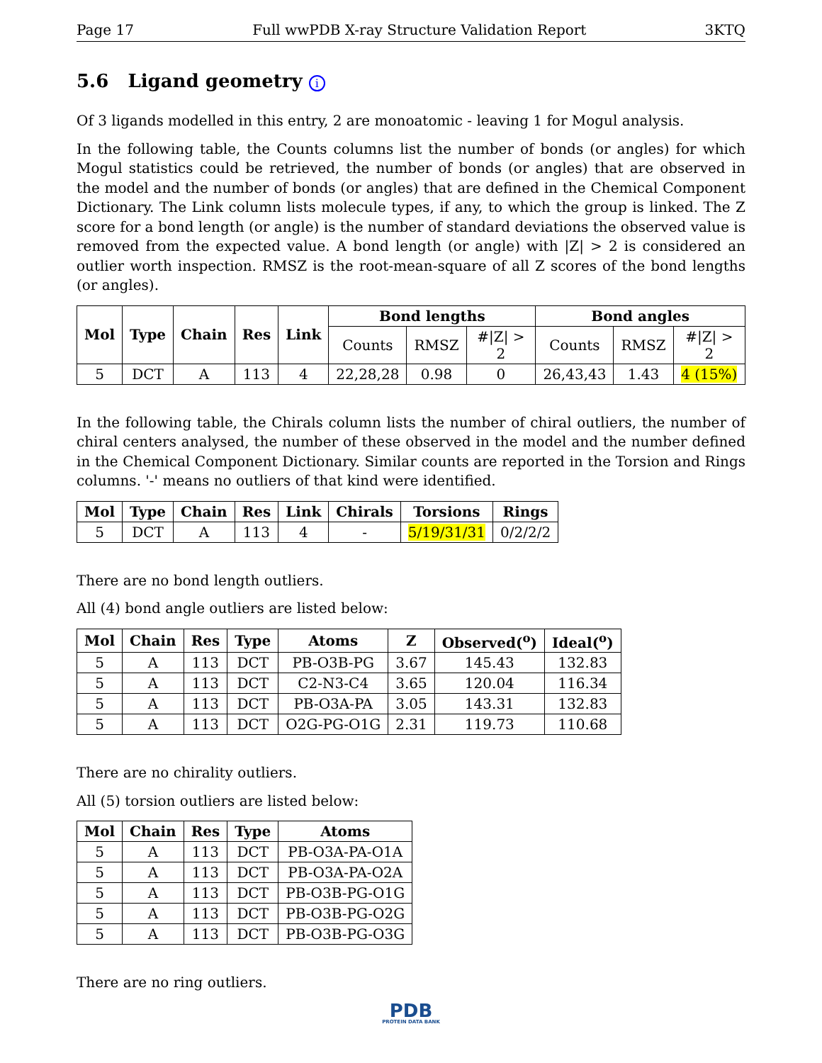Page 17 Full wwPDB X-ray Structure Validation Report 3KTQ
5.6 Ligand geometry i
Of 3 ligands modelled in this entry, 2 are monoatomic - leaving 1 for Mogul analysis.
In the following table, the Counts columns list the number of bonds (or angles) for which Mogul statistics could be retrieved, the number of bonds (or angles) that are observed in the model and the number of bonds (or angles) that are defined in the Chemical Component Dictionary. The Link column lists molecule types, if any, to which the group is linked. The Z score for a bond length (or angle) is the number of standard deviations the observed value is removed from the expected value. A bond length (or angle) with |Z| > 2 is considered an outlier worth inspection. RMSZ is the root-mean-square of all Z scores of the bond lengths (or angles).
| Mol | Type | Chain | Res | Link | Bond lengths | | | Bond angles | | |
| --- | --- | --- | --- | --- | --- | --- | --- | --- | --- | --- |
| | | | | | Counts | RMSZ | #/Z/ > 2 | Counts | RMSZ | #/Z/ > 2 |
| 5 | DCT | A | 113 | 4 | 22,28,28 | 0.98 | 0 | 26,43,43 | 1.43 | 4 (15%) |
In the following table, the Chirals column lists the number of chiral outliers, the number of chiral centers analysed, the number of these observed in the model and the number defined in the Chemical Component Dictionary. Similar counts are reported in the Torsion and Rings columns. '-' means no outliers of that kind were identified.
| Mol | Type | Chain | Res | Link | Chirals | Torsions | Rings |
| --- | --- | --- | --- | --- | --- | --- | --- |
| 5 | DCT | A | 113 | 4 | - | 5/19/31/31 | 0/2/2/2 |
There are no bond length outliers.
All (4) bond angle outliers are listed below:
| Mol | Chain | Res | Type | Atoms | Z | Observed(<sup>o</sup>) | Ideal(<sup>o</sup>) |
| --- | --- | --- | --- | --- | --- | --- | --- |
| 5 | A | 113 | DCT | PB-O3B-PG | 3.67 | 145.43 | 132.83 |
| 5 | A | 113 | DCT | C2-N3-C4 | 3.65 | 120.04 | 116.34 |
| 5 | A | 113 | DCT | PB-O3A-PA | 3.05 | 143.31 | 132.83 |
| 5 | A | 113 | DCT | O2G-PG-O1G | 2.31 | 119.73 | 110.68 |
There are no chirality outliers.
All (5) torsion outliers are listed below:
| Mol | Chain | Res | Type | Atoms |
| --- | --- | --- | --- | --- |
| 5 | A | 113 | DCT | PB-O3A-PA-O1A |
| 5 | A | 113 | DCT | PB-O3A-PA-O2A |
| 5 | A | 113 | DCT | PB-O3B-PG-O1G |
| 5 | A | 113 | DCT | PB-O3B-PG-O2G |
| 5 | A | 113 | DCT | PB-O3B-PG-O3G |
There are no ring outliers.
PDB
PROTEIN DATA BANK